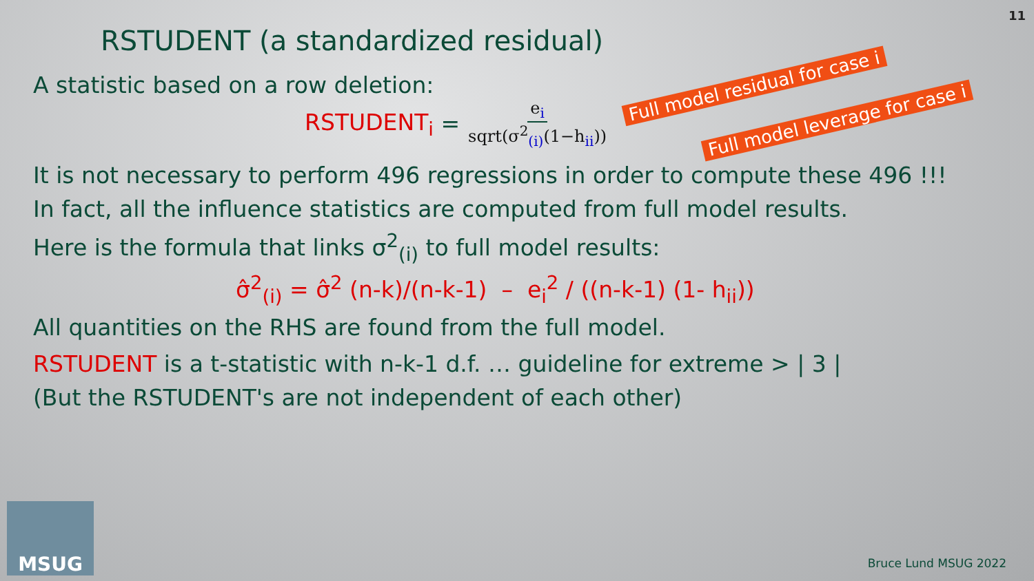11
RSTUDENT (a standardized residual)
A statistic based on a row deletion:
RSTUDENT<sub>i</sub> = e<sub>i</sub> sqrt(σ<sup>2</sup><sub>(i)</sub>(1−h<sub>ii</sub>))
Full model residual for case i
Full model leverage for case i
It is not necessary to perform 496 regressions in order to compute these 496 !!!
In fact, all the influence statistics are computed from full model results.
Here is the formula that links σ<sup>2</sup><sub>(i)</sub> to full model results:
σ̂<sup>2</sup><sub>(i)</sub> = σ̂<sup>2</sup> (n-k)/(n-k-1) – e<sub>i</sub><sup>2</sup> / ((n-k-1) (1- h<sub>ii</sub>))
All quantities on the RHS are found from the full model.
RSTUDENT is a t-statistic with n-k-1 d.f. … guideline for extreme > | 3 |
(But the RSTUDENT's are not independent of each other)
MSUG Bruce Lund MSUG 2022